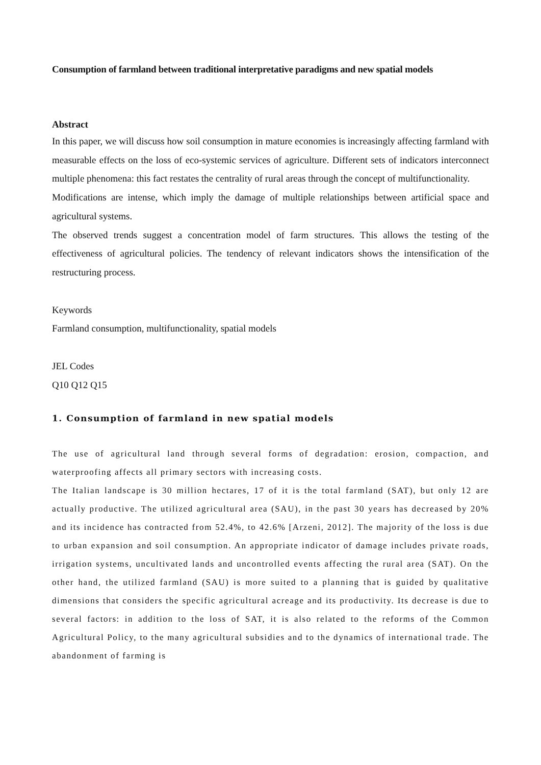Consumption of farmland between traditional interpretative paradigms and new spatial models
Abstract
In this paper, we will discuss how soil consumption in mature economies is increasingly affecting farmland with measurable effects on the loss of eco-systemic services of agriculture. Different sets of indicators interconnect multiple phenomena: this fact restates the centrality of rural areas through the concept of multifunctionality.
Modifications are intense, which imply the damage of multiple relationships between artificial space and agricultural systems.
The observed trends suggest a concentration model of farm structures. This allows the testing of the effectiveness of agricultural policies. The tendency of relevant indicators shows the intensification of the restructuring process.
Keywords
Farmland consumption, multifunctionality, spatial models
JEL Codes
Q10 Q12 Q15
1. Consumption of farmland in new spatial models
The use of agricultural land through several forms of degradation: erosion, compaction, and waterproofing affects all primary sectors with increasing costs.
The Italian landscape is 30 million hectares, 17 of it is the total farmland (SAT), but only 12 are actually productive. The utilized agricultural area (SAU), in the past 30 years has decreased by 20% and its incidence has contracted from 52.4%, to 42.6% [Arzeni, 2012]. The majority of the loss is due to urban expansion and soil consumption. An appropriate indicator of damage includes private roads, irrigation systems, uncultivated lands and uncontrolled events affecting the rural area (SAT). On the other hand, the utilized farmland (SAU) is more suited to a planning that is guided by qualitative dimensions that considers the specific agricultural acreage and its productivity. Its decrease is due to several factors: in addition to the loss of SAT, it is also related to the reforms of the Common Agricultural Policy, to the many agricultural subsidies and to the dynamics of international trade. The abandonment of farming is